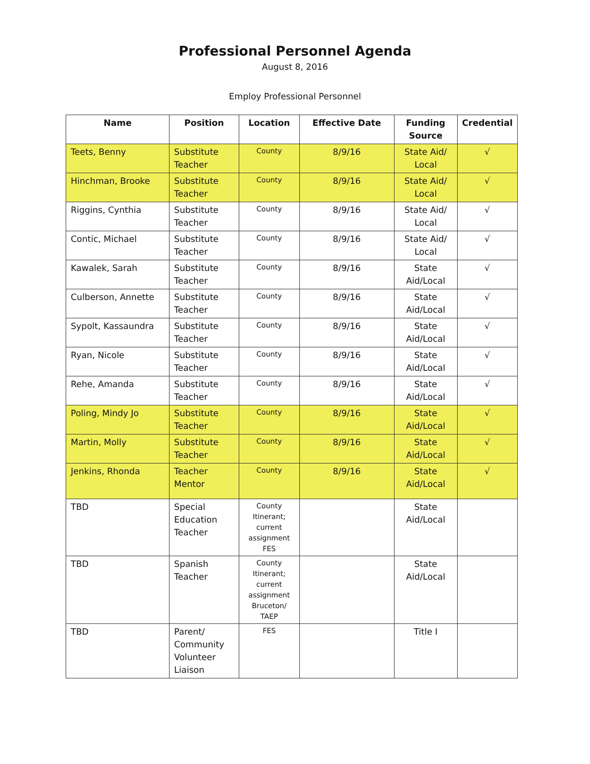Professional Personnel Agenda
August 8, 2016
Employ Professional Personnel
| Name | Position | Location | Effective Date | Funding Source | Credential |
| --- | --- | --- | --- | --- | --- |
| Teets, Benny | Substitute Teacher | County | 8/9/16 | State Aid/ Local | √ |
| Hinchman, Brooke | Substitute Teacher | County | 8/9/16 | State Aid/ Local | √ |
| Riggins, Cynthia | Substitute Teacher | County | 8/9/16 | State Aid/ Local | √ |
| Contic, Michael | Substitute Teacher | County | 8/9/16 | State Aid/ Local | √ |
| Kawalek, Sarah | Substitute Teacher | County | 8/9/16 | State Aid/Local | √ |
| Culberson, Annette | Substitute Teacher | County | 8/9/16 | State Aid/Local | √ |
| Sypolt, Kassaundra | Substitute Teacher | County | 8/9/16 | State Aid/Local | √ |
| Ryan, Nicole | Substitute Teacher | County | 8/9/16 | State Aid/Local | √ |
| Rehe, Amanda | Substitute Teacher | County | 8/9/16 | State Aid/Local | √ |
| Poling, Mindy Jo | Substitute Teacher | County | 8/9/16 | State Aid/Local | √ |
| Martin, Molly | Substitute Teacher | County | 8/9/16 | State Aid/Local | √ |
| Jenkins, Rhonda | Teacher Mentor | County | 8/9/16 | State Aid/Local | √ |
| TBD | Special Education Teacher | County Itinerant; current assignment FES | | State Aid/Local | |
| TBD | Spanish Teacher | County Itinerant; current assignment Bruceton/ TAEP | | State Aid/Local | |
| TBD | Parent/ Community Volunteer Liaison | FES | | Title I | |